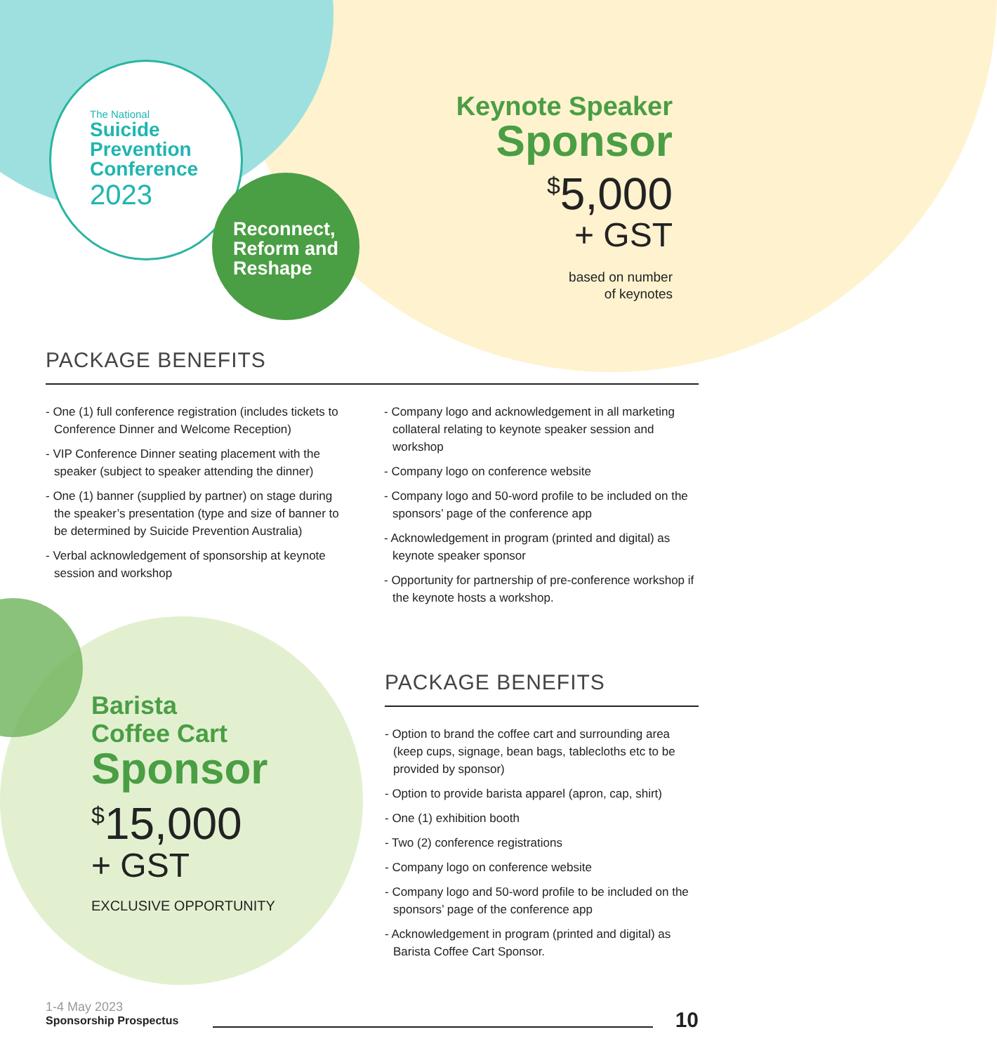The National
Suicide
Prevention
Conference
2023
Reconnect,
Reform and
Reshape
Keynote Speaker
Sponsor
<sup>$</sup>5,000
+ GST
based on number
of keynotes
PACKAGE BENEFITS
- One (1) full conference registration (includes tickets to Conference Dinner and Welcome Reception)
- VIP Conference Dinner seating placement with the speaker (subject to speaker attending the dinner)
- One (1) banner (supplied by partner) on stage during the speaker’s presentation (type and size of banner to be determined by Suicide Prevention Australia)
- Verbal acknowledgement of sponsorship at keynote session and workshop
- Company logo and acknowledgement in all marketing collateral relating to keynote speaker session and workshop
- Company logo on conference website
- Company logo and 50-word profile to be included on the sponsors’ page of the conference app
- Acknowledgement in program (printed and digital) as keynote speaker sponsor
- Opportunity for partnership of pre-conference workshop if the keynote hosts a workshop.
Barista
Coffee Cart
Sponsor
<sup>$</sup>15,000
+ GST
EXCLUSIVE OPPORTUNITY
PACKAGE BENEFITS
- Option to brand the coffee cart and surrounding area (keep cups, signage, bean bags, tablecloths etc to be provided by sponsor)
- Option to provide barista apparel (apron, cap, shirt)
- One (1) exhibition booth
- Two (2) conference registrations
- Company logo on conference website
- Company logo and 50-word profile to be included on the sponsors’ page of the conference app
- Acknowledgement in program (printed and digital) as Barista Coffee Cart Sponsor.
1-4 May 2023
Sponsorship Prospectus
10